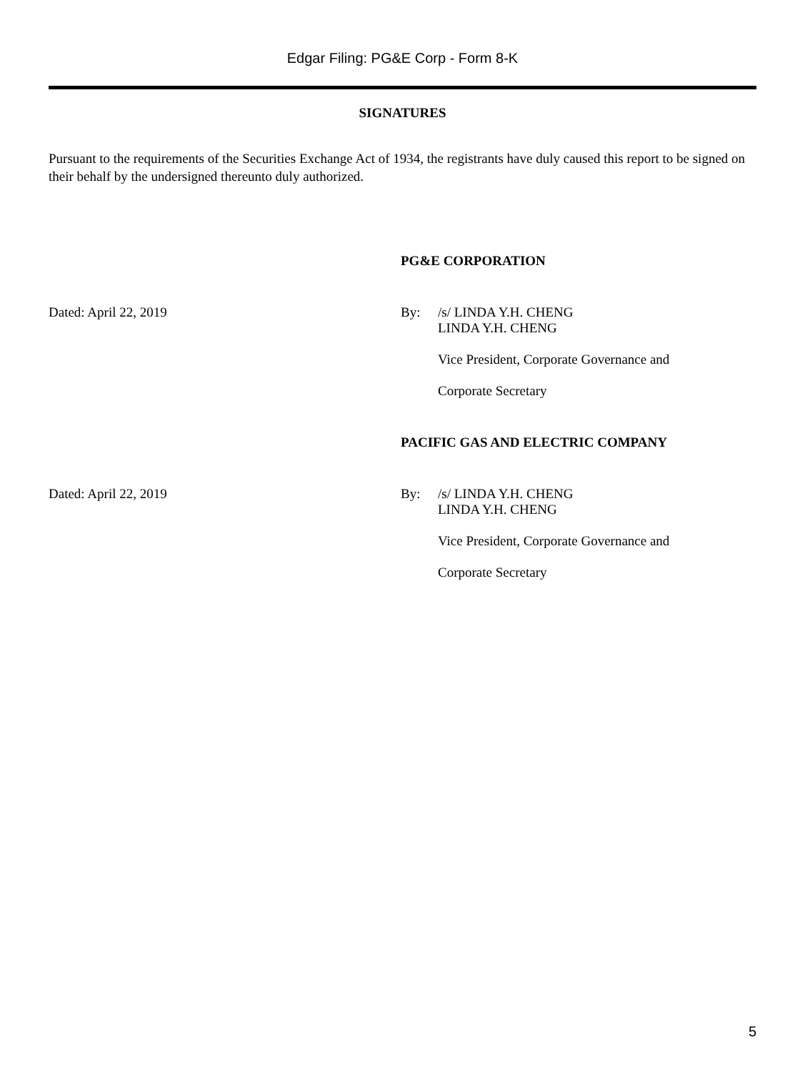Edgar Filing: PG&E Corp - Form 8-K
SIGNATURES
Pursuant to the requirements of the Securities Exchange Act of 1934, the registrants have duly caused this report to be signed on their behalf by the undersigned thereunto duly authorized.
PG&E CORPORATION
Dated: April 22, 2019 By: /s/ LINDA Y.H. CHENG
LINDA Y.H. CHENG
Vice President, Corporate Governance and
Corporate Secretary
PACIFIC GAS AND ELECTRIC COMPANY
Dated: April 22, 2019 By: /s/ LINDA Y.H. CHENG
LINDA Y.H. CHENG
Vice President, Corporate Governance and
Corporate Secretary
5